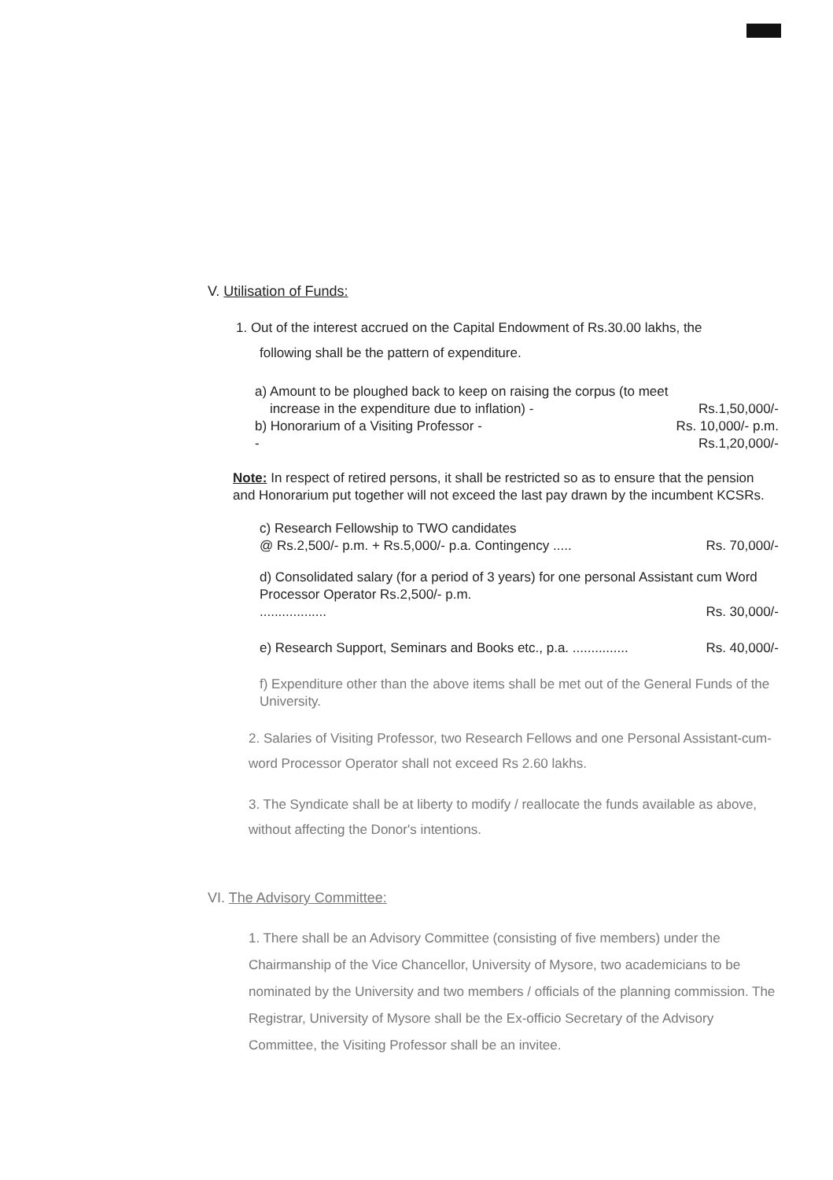V. Utilisation of Funds:
1. Out of the interest accrued on the Capital Endowment of Rs.30.00 lakhs, the
following shall be the pattern of expenditure.
a) Amount to be ploughed back to keep on raising the corpus (to meet
increase in the expenditure due to inflation) - Rs.1,50,000/-
b) Honorarium of a Visiting Professor - Rs. 10,000/- p.m.
- Rs.1,20,000/-
Note: In respect of retired persons, it shall be restricted so as to ensure that the pension and Honorarium put together will not exceed the last pay drawn by the incumbent KCSRs.
c) Research Fellowship to TWO candidates
@ Rs.2,500/- p.m. + Rs.5,000/- p.a. Contingency ..... Rs. 70,000/-
d) Consolidated salary (for a period of 3 years) for one personal Assistant cum Word Processor Operator Rs.2,500/- p.m.
.................. Rs. 30,000/-
e) Research Support, Seminars and Books etc., p.a. ............... Rs. 40,000/-
f) Expenditure other than the above items shall be met out of the General Funds of the University.
2. Salaries of Visiting Professor, two Research Fellows and one Personal Assistant-cum-word Processor Operator shall not exceed Rs 2.60 lakhs.
3. The Syndicate shall be at liberty to modify / reallocate the funds available as above, without affecting the Donor's intentions.
VI. The Advisory Committee:
1. There shall be an Advisory Committee (consisting of five members) under the Chairmanship of the Vice Chancellor, University of Mysore, two academicians to be nominated by the University and two members / officials of the planning commission. The Registrar, University of Mysore shall be the Ex-officio Secretary of the Advisory Committee, the Visiting Professor shall be an invitee.